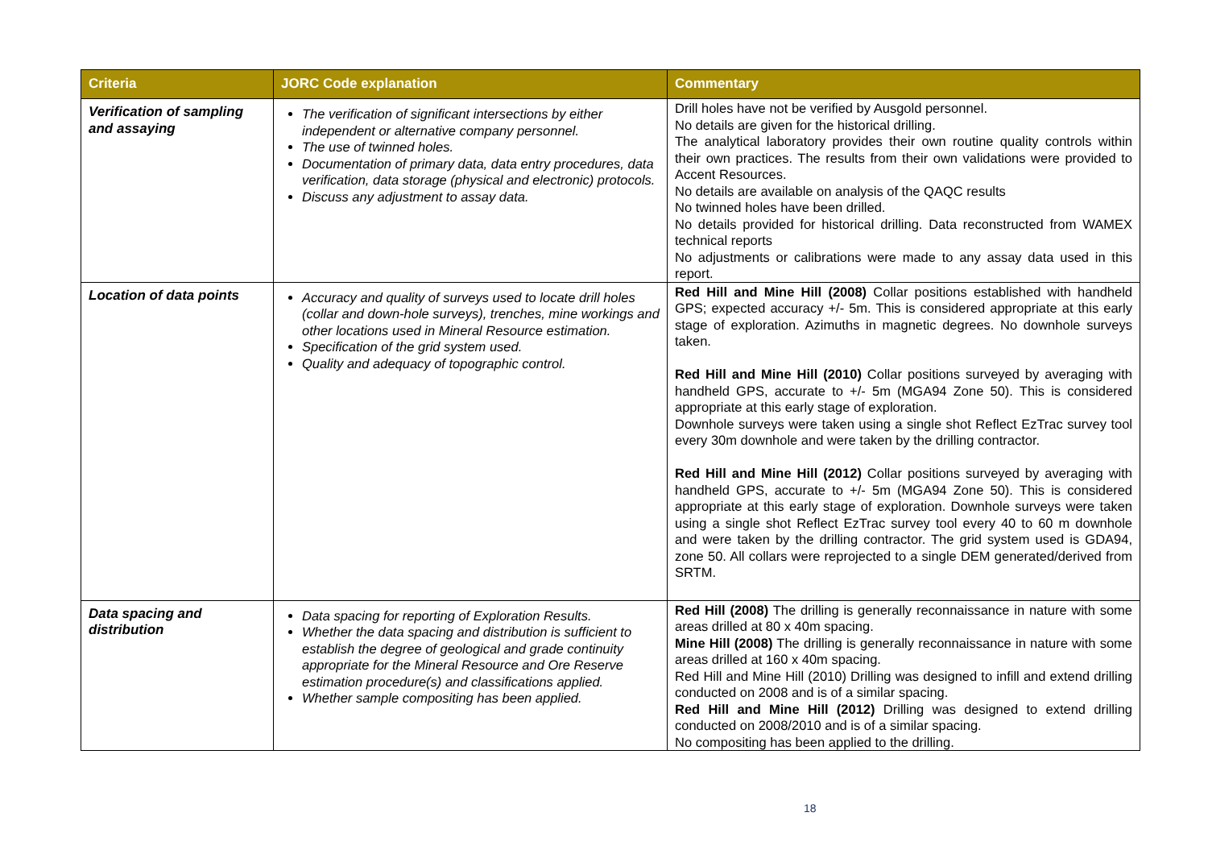| Criteria | JORC Code explanation | Commentary |
| --- | --- | --- |
| Verification of sampling and assaying | The verification of significant intersections by either independent or alternative company personnel. The use of twinned holes. Documentation of primary data, data entry procedures, data verification, data storage (physical and electronic) protocols. Discuss any adjustment to assay data. | Drill holes have not be verified by Ausgold personnel. No details are given for the historical drilling. The analytical laboratory provides their own routine quality controls within their own practices. The results from their own validations were provided to Accent Resources. No details are available on analysis of the QAQC results No twinned holes have been drilled. No details provided for historical drilling. Data reconstructed from WAMEX technical reports No adjustments or calibrations were made to any assay data used in this report. |
| Location of data points | Accuracy and quality of surveys used to locate drill holes (collar and down-hole surveys), trenches, mine workings and other locations used in Mineral Resource estimation. Specification of the grid system used. Quality and adequacy of topographic control. | Red Hill and Mine Hill (2008) Collar positions established with handheld GPS; expected accuracy +/- 5m. This is considered appropriate at this early stage of exploration. Azimuths in magnetic degrees. No downhole surveys taken. Red Hill and Mine Hill (2010) Collar positions surveyed by averaging with handheld GPS, accurate to +/- 5m (MGA94 Zone 50). This is considered appropriate at this early stage of exploration. Downhole surveys were taken using a single shot Reflect EzTrac survey tool every 30m downhole and were taken by the drilling contractor. Red Hill and Mine Hill (2012) Collar positions surveyed by averaging with handheld GPS, accurate to +/- 5m (MGA94 Zone 50). This is considered appropriate at this early stage of exploration. Downhole surveys were taken using a single shot Reflect EzTrac survey tool every 40 to 60 m downhole and were taken by the drilling contractor. The grid system used is GDA94, zone 50. All collars were reprojected to a single DEM generated/derived from SRTM. |
| Data spacing and distribution | Data spacing for reporting of Exploration Results. Whether the data spacing and distribution is sufficient to establish the degree of geological and grade continuity appropriate for the Mineral Resource and Ore Reserve estimation procedure(s) and classifications applied. Whether sample compositing has been applied. | Red Hill (2008) The drilling is generally reconnaissance in nature with some areas drilled at 80 x 40m spacing. Mine Hill (2008) The drilling is generally reconnaissance in nature with some areas drilled at 160 x 40m spacing. Red Hill and Mine Hill (2010) Drilling was designed to infill and extend drilling conducted on 2008 and is of a similar spacing. Red Hill and Mine Hill (2012) Drilling was designed to extend drilling conducted on 2008/2010 and is of a similar spacing. No compositing has been applied to the drilling. |
18